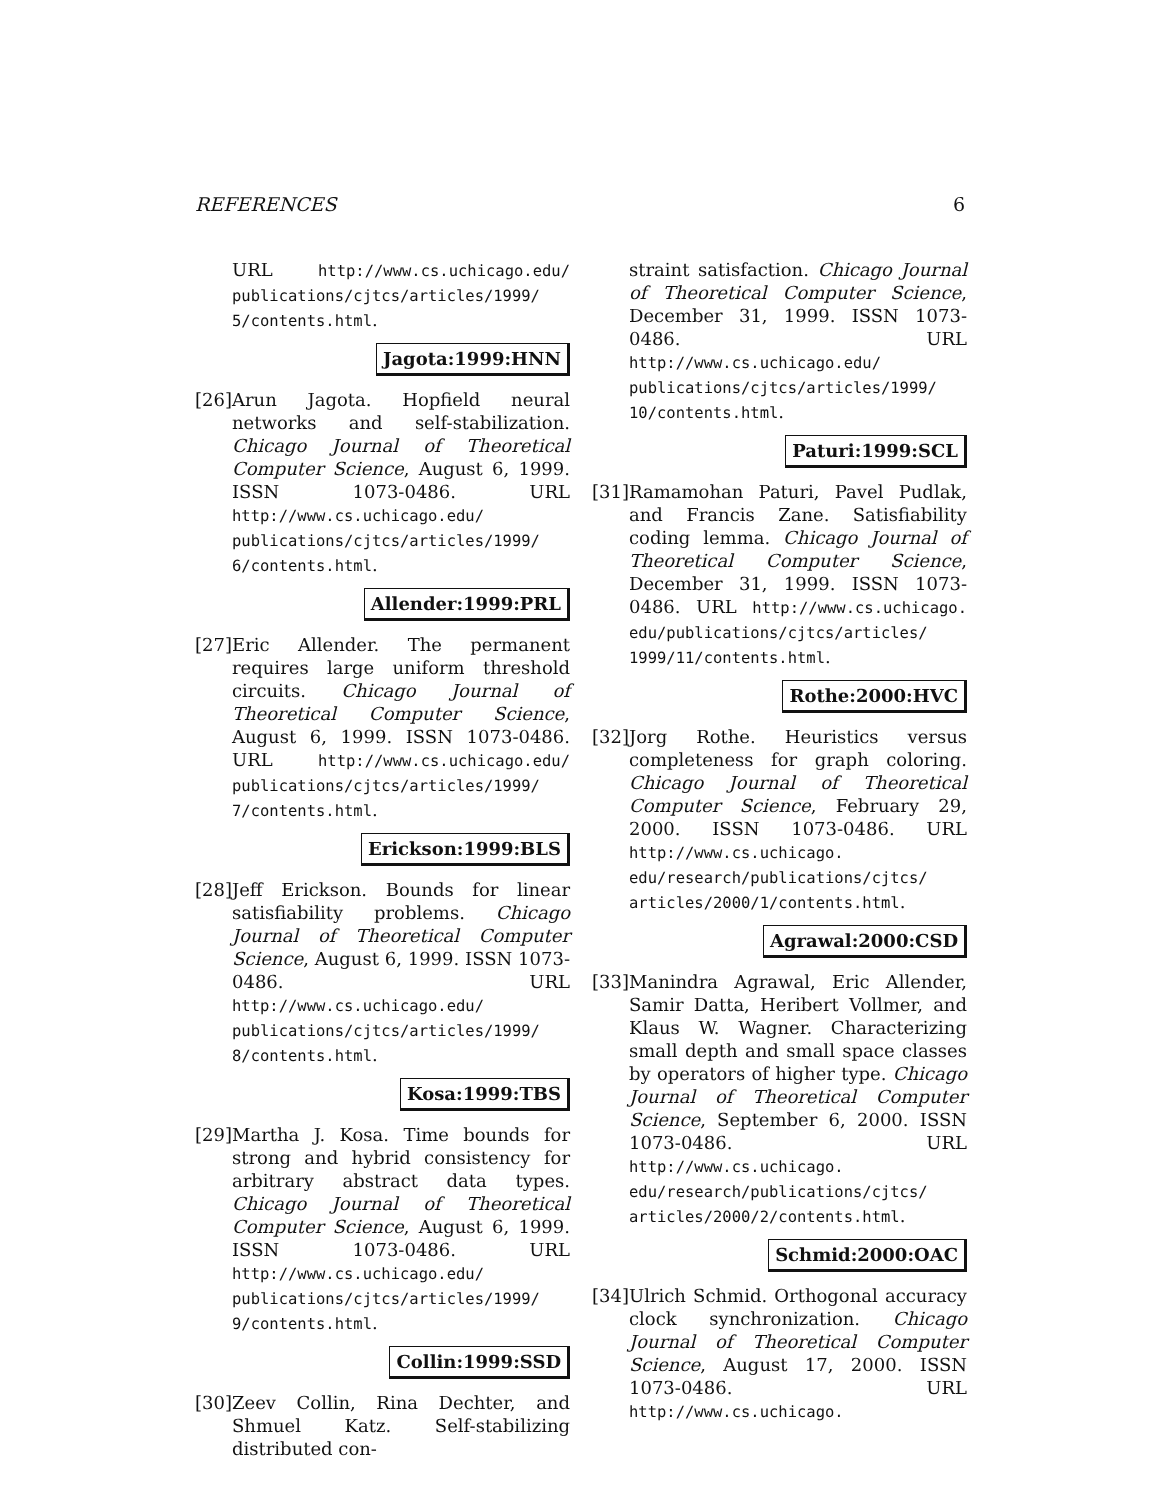REFERENCES 6
URL http://www.cs.uchicago.edu/ publications/cjtcs/articles/1999/ 5/contents.html.
Jagota:1999:HNN
[26]
Arun Jagota. Hopfield neural networks and self-stabilization. Chicago Journal of Theoretical Computer Science, August 6, 1999. ISSN 1073-0486. URL http://www.cs.uchicago.edu/ publications/cjtcs/articles/1999/ 6/contents.html.
Allender:1999:PRL
[27]
Eric Allender. The permanent requires large uniform threshold circuits. Chicago Journal of Theoretical Computer Science, August 6, 1999. ISSN 1073-0486. URL http://www.cs.uchicago.edu/ publications/cjtcs/articles/1999/ 7/contents.html.
Erickson:1999:BLS
[28]
Jeff Erickson. Bounds for linear satisfiability problems. Chicago Journal of Theoretical Computer Science, August 6, 1999. ISSN 1073-0486. URL http://www.cs.uchicago.edu/ publications/cjtcs/articles/1999/ 8/contents.html.
Kosa:1999:TBS
[29]
Martha J. Kosa. Time bounds for strong and hybrid consistency for arbitrary abstract data types. Chicago Journal of Theoretical Computer Science, August 6, 1999. ISSN 1073-0486. URL http://www.cs.uchicago.edu/ publications/cjtcs/articles/1999/ 9/contents.html.
Collin:1999:SSD
[30]
Zeev Collin, Rina Dechter, and Shmuel Katz. Self-stabilizing distributed con-
straint satisfaction. Chicago Journal of Theoretical Computer Science, December 31, 1999. ISSN 1073-0486. URL http://www.cs.uchicago.edu/ publications/cjtcs/articles/1999/ 10/contents.html.
Paturi:1999:SCL
[31]
Ramamohan Paturi, Pavel Pudlak, and Francis Zane. Satisfiability coding lemma. Chicago Journal of Theoretical Computer Science, December 31, 1999. ISSN 1073-0486. URL http://www.cs.uchicago. edu/publications/cjtcs/articles/ 1999/11/contents.html.
Rothe:2000:HVC
[32]
Jorg Rothe. Heuristics versus completeness for graph coloring. Chicago Journal of Theoretical Computer Science, February 29, 2000. ISSN 1073-0486. URL http://www.cs.uchicago. edu/research/publications/cjtcs/ articles/2000/1/contents.html.
Agrawal:2000:CSD
[33]
Manindra Agrawal, Eric Allender, Samir Datta, Heribert Vollmer, and Klaus W. Wagner. Characterizing small depth and small space classes by operators of higher type. Chicago Journal of Theoretical Computer Science, September 6, 2000. ISSN 1073-0486. URL http://www.cs.uchicago. edu/research/publications/cjtcs/ articles/2000/2/contents.html.
Schmid:2000:OAC
[34]
Ulrich Schmid. Orthogonal accuracy clock synchronization. Chicago Journal of Theoretical Computer Science, August 17, 2000. ISSN 1073-0486. URL http://www.cs.uchicago.